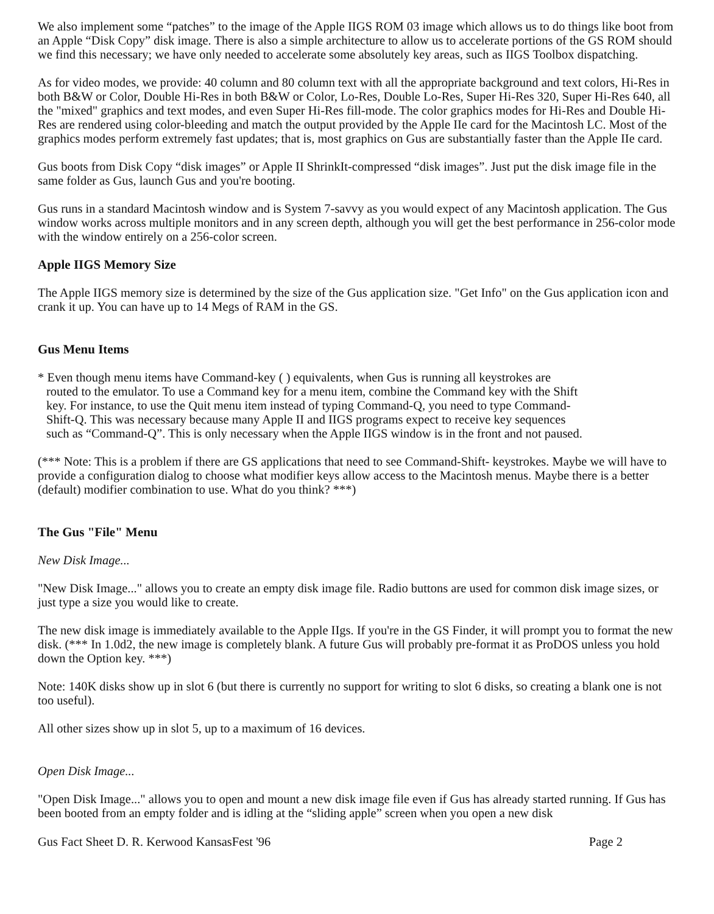We also implement some “patches” to the image of the Apple IIGS ROM 03 image which allows us to do things like boot from an Apple “Disk Copy” disk image. There is also a simple architecture to allow us to accelerate portions of the GS ROM should we find this necessary; we have only needed to accelerate some absolutely key areas, such as IIGS Toolbox dispatching.
As for video modes, we provide: 40 column and 80 column text with all the appropriate background and text colors, Hi-Res in both B&W or Color, Double Hi-Res in both B&W or Color, Lo-Res, Double Lo-Res, Super Hi-Res 320, Super Hi-Res 640, all the "mixed" graphics and text modes, and even Super Hi-Res fill-mode. The color graphics modes for Hi-Res and Double Hi-Res are rendered using color-bleeding and match the output provided by the Apple IIe card for the Macintosh LC. Most of the graphics modes perform extremely fast updates; that is, most graphics on Gus are substantially faster than the Apple IIe card.
Gus boots from Disk Copy “disk images” or Apple II ShrinkIt-compressed “disk images”. Just put the disk image file in the same folder as Gus, launch Gus and you're booting.
Gus runs in a standard Macintosh window and is System 7-savvy as you would expect of any Macintosh application. The Gus window works across multiple monitors and in any screen depth, although you will get the best performance in 256-color mode with the window entirely on a 256-color screen.
Apple IIGS Memory Size
The Apple IIGS memory size is determined by the size of the Gus application size. "Get Info" on the Gus application icon and crank it up. You can have up to 14 Megs of RAM in the GS.
Gus Menu Items
* Even though menu items have Command-key ( ) equivalents, when Gus is running all keystrokes are routed to the emulator. To use a Command key for a menu item, combine the Command key with the Shift key. For instance, to use the Quit menu item instead of typing Command-Q, you need to type Command-Shift-Q. This was necessary because many Apple II and IIGS programs expect to receive key sequences such as “Command-Q”. This is only necessary when the Apple IIGS window is in the front and not paused.
(*** Note: This is a problem if there are GS applications that need to see Command-Shift- keystrokes. Maybe we will have to provide a configuration dialog to choose what modifier keys allow access to the Macintosh menus. Maybe there is a better (default) modifier combination to use. What do you think? ***)
The Gus "File" Menu
New Disk Image...
"New Disk Image..." allows you to create an empty disk image file. Radio buttons are used for common disk image sizes, or just type a size you would like to create.
The new disk image is immediately available to the Apple IIgs. If you're in the GS Finder, it will prompt you to format the new disk. (*** In 1.0d2, the new image is completely blank. A future Gus will probably pre-format it as ProDOS unless you hold down the Option key. ***)
Note: 140K disks show up in slot 6 (but there is currently no support for writing to slot 6 disks, so creating a blank one is not too useful).
All other sizes show up in slot 5, up to a maximum of 16 devices.
Open Disk Image...
"Open Disk Image..." allows you to open and mount a new disk image file even if Gus has already started running. If Gus has been booted from an empty folder and is idling at the “sliding apple” screen when you open a new disk
Gus Fact Sheet D. R. Kerwood KansasFest '96 Page 2